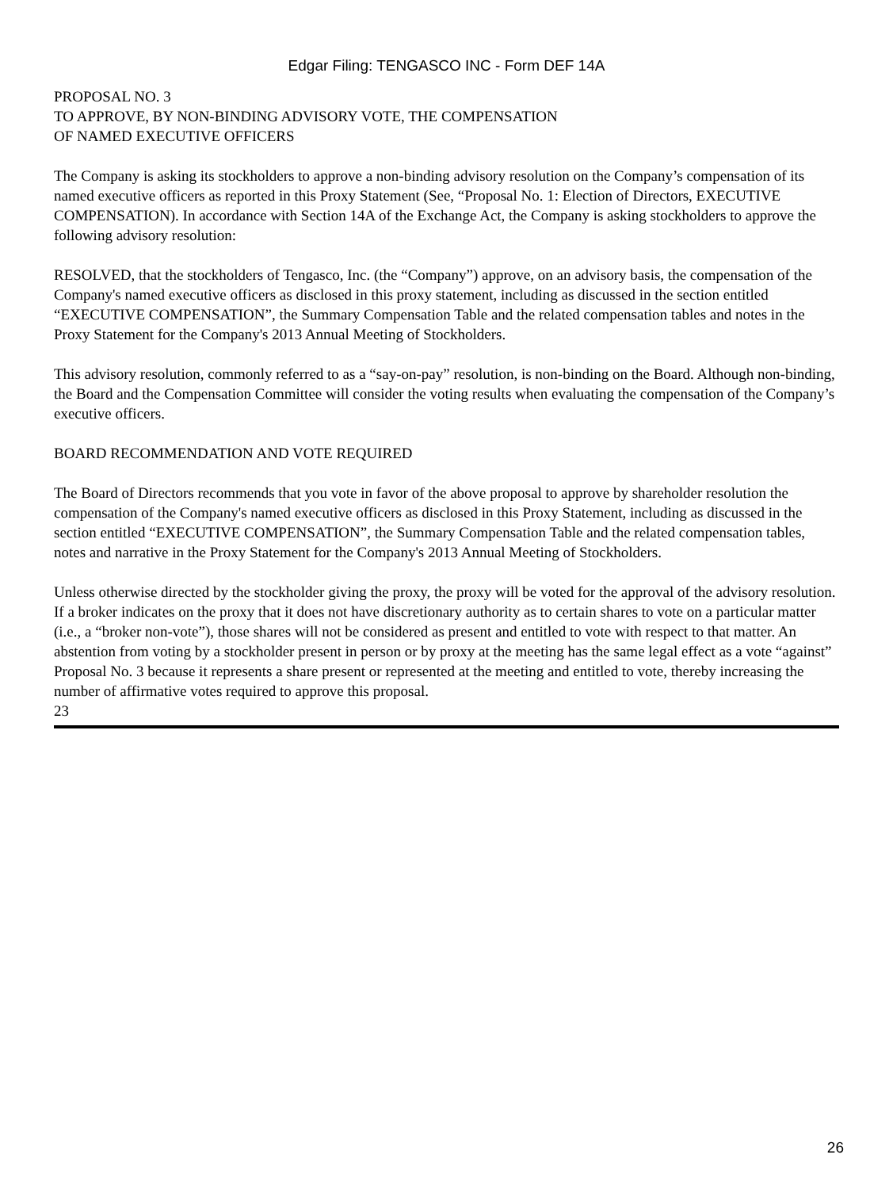Edgar Filing: TENGASCO INC - Form DEF 14A
PROPOSAL NO. 3
TO APPROVE, BY NON-BINDING ADVISORY VOTE, THE COMPENSATION
OF NAMED EXECUTIVE OFFICERS
The Company is asking its stockholders to approve a non-binding advisory resolution on the Company’s compensation of its named executive officers as reported in this Proxy Statement (See, “Proposal No. 1: Election of Directors, EXECUTIVE COMPENSATION). In accordance with Section 14A of the Exchange Act, the Company is asking stockholders to approve the following advisory resolution:
RESOLVED, that the stockholders of Tengasco, Inc. (the “Company”) approve, on an advisory basis, the compensation of the Company's named executive officers as disclosed in this proxy statement, including as discussed in the section entitled “EXECUTIVE COMPENSATION”, the Summary Compensation Table and the related compensation tables and notes in the Proxy Statement for the Company's 2013 Annual Meeting of Stockholders.
This advisory resolution, commonly referred to as a “say-on-pay” resolution, is non-binding on the Board. Although non-binding, the Board and the Compensation Committee will consider the voting results when evaluating the compensation of the Company’s executive officers.
BOARD RECOMMENDATION AND VOTE REQUIRED
The Board of Directors recommends that you vote in favor of the above proposal to approve by shareholder resolution the compensation of the Company's named executive officers as disclosed in this Proxy Statement, including as discussed in the section entitled “EXECUTIVE COMPENSATION”, the Summary Compensation Table and the related compensation tables, notes and narrative in the Proxy Statement for the Company's 2013 Annual Meeting of Stockholders.
Unless otherwise directed by the stockholder giving the proxy, the proxy will be voted for the approval of the advisory resolution. If a broker indicates on the proxy that it does not have discretionary authority as to certain shares to vote on a particular matter (i.e., a “broker non-vote”), those shares will not be considered as present and entitled to vote with respect to that matter. An abstention from voting by a stockholder present in person or by proxy at the meeting has the same legal effect as a vote “against” Proposal No. 3 because it represents a share present or represented at the meeting and entitled to vote, thereby increasing the number of affirmative votes required to approve this proposal.
23
26